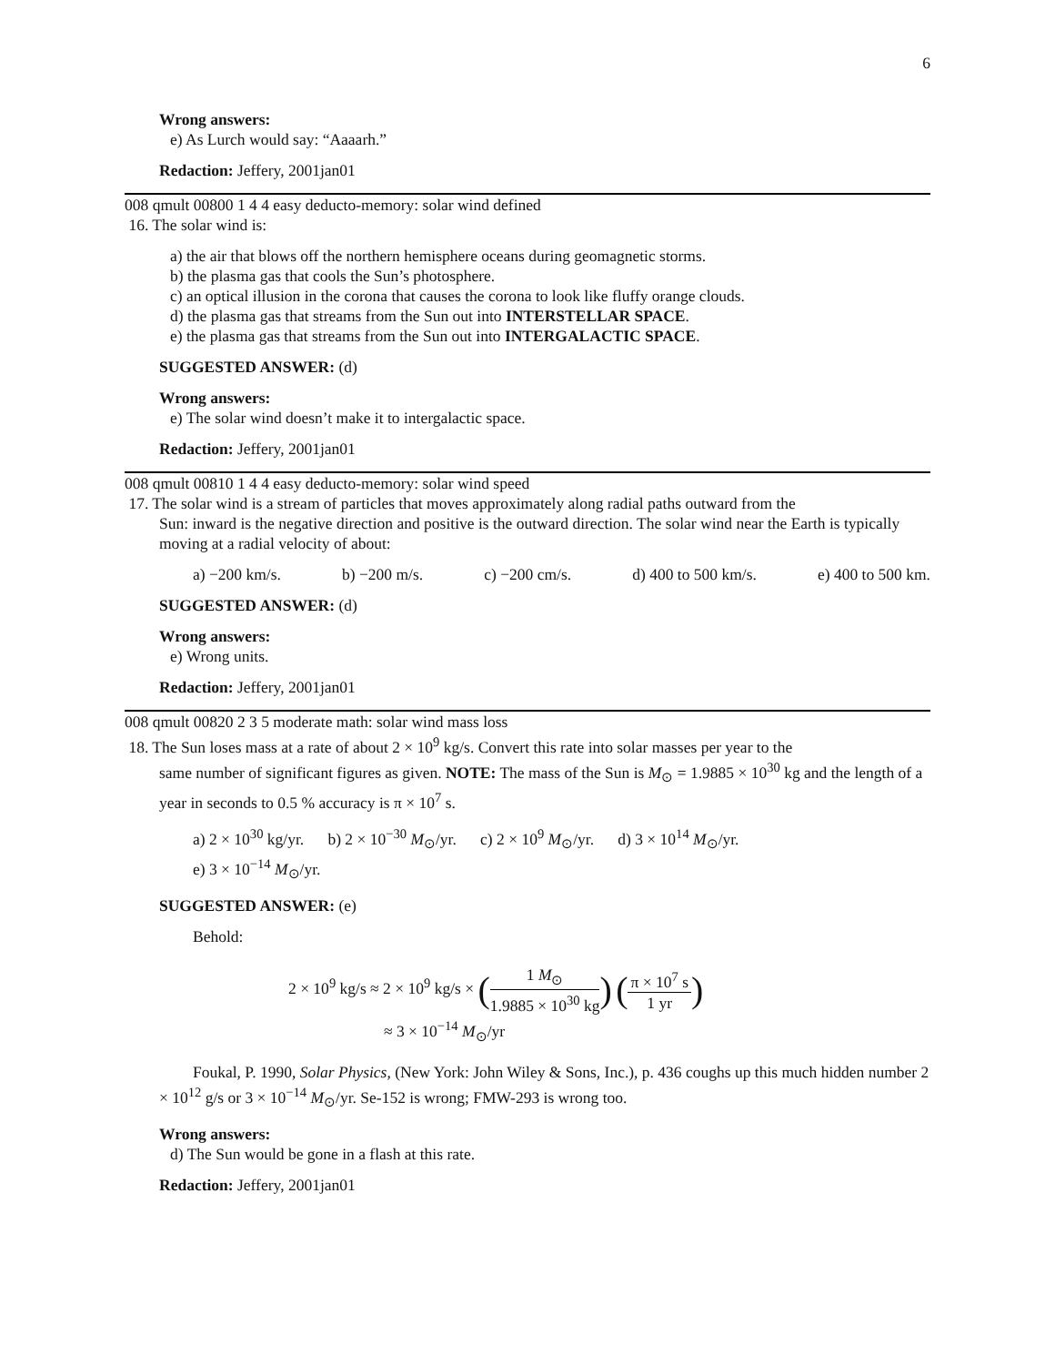6
Wrong answers:
e) As Lurch would say: “Aaaarh.”
Redaction: Jeffery, 2001jan01
008 qmult 00800 1 4 4 easy deducto-memory: solar wind defined
16. The solar wind is:
a) the air that blows off the northern hemisphere oceans during geomagnetic storms.
b) the plasma gas that cools the Sun’s photosphere.
c) an optical illusion in the corona that causes the corona to look like fluffy orange clouds.
d) the plasma gas that streams from the Sun out into INTERSTELLAR SPACE.
e) the plasma gas that streams from the Sun out into INTERGALACTIC SPACE.
SUGGESTED ANSWER: (d)
Wrong answers:
e) The solar wind doesn’t make it to intergalactic space.
Redaction: Jeffery, 2001jan01
008 qmult 00810 1 4 4 easy deducto-memory: solar wind speed
17. The solar wind is a stream of particles that moves approximately along radial paths outward from the
Sun: inward is the negative direction and positive is the outward direction. The solar wind near the Earth is typically moving at a radial velocity of about:
a) −200 km/s. b) −200 m/s. c) −200 cm/s. d) 400 to 500 km/s. e) 400 to 500 km.
SUGGESTED ANSWER: (d)
Wrong answers:
e) Wrong units.
Redaction: Jeffery, 2001jan01
008 qmult 00820 2 3 5 moderate math: solar wind mass loss
18. The Sun loses mass at a rate of about 2 × 10<sup>9</sup> kg/s. Convert this rate into solar masses per year to the
same number of significant figures as given. NOTE: The mass of the Sun is M<sub>⊙</sub> = 1.9885 × 10<sup>30</sup> kg and the length of a year in seconds to 0.5 % accuracy is π × 10<sup>7</sup> s.
a) 2 × 10<sup>30</sup> kg/yr. b) 2 × 10<sup>−30</sup> M<sub>⊙</sub>/yr. c) 2 × 10<sup>9</sup> M<sub>⊙</sub>/yr. d) 3 × 10<sup>14</sup> M<sub>⊙</sub>/yr.
e) 3 × 10<sup>−14</sup> M<sub>⊙</sub>/yr.
SUGGESTED ANSWER: (e)
Behold:
2 × 10<sup>9</sup> kg/s ≈ 2 × 10<sup>9</sup> kg/s × (1 M<sub>⊙</sub> 1.9885 × 10<sup>30</sup> kg) (π × 10<sup>7</sup> s 1 yr)
≈ 3 × 10<sup>−14</sup> M<sub>⊙</sub>/yr
Foukal, P. 1990, Solar Physics, (New York: John Wiley & Sons, Inc.), p. 436 coughs up this much hidden number 2 × 10<sup>12</sup> g/s or 3 × 10<sup>−14</sup> M<sub>⊙</sub>/yr. Se-152 is wrong; FMW-293 is wrong too.
Wrong answers:
d) The Sun would be gone in a flash at this rate.
Redaction: Jeffery, 2001jan01